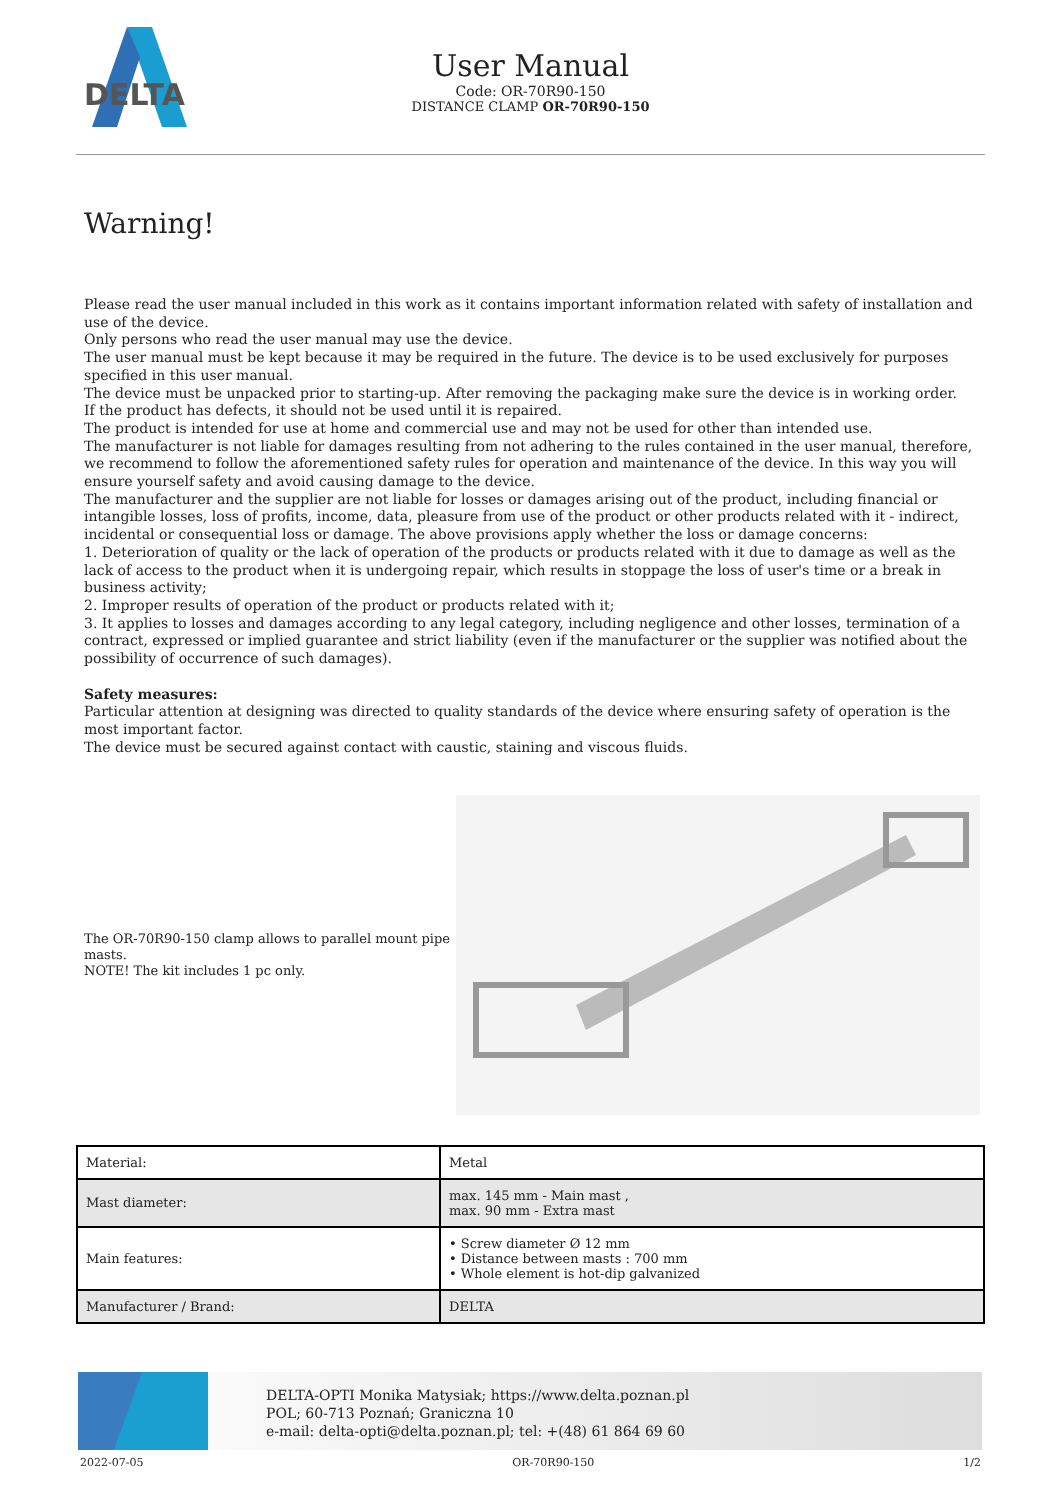DELTA
User Manual
Code: OR-70R90-150
DISTANCE CLAMP OR-70R90-150
Warning!
Please read the user manual included in this work as it contains important information related with safety of installation and use of the device.
Only persons who read the user manual may use the device.
The user manual must be kept because it may be required in the future. The device is to be used exclusively for purposes specified in this user manual.
The device must be unpacked prior to starting-up. After removing the packaging make sure the device is in working order.
If the product has defects, it should not be used until it is repaired.
The product is intended for use at home and commercial use and may not be used for other than intended use.
The manufacturer is not liable for damages resulting from not adhering to the rules contained in the user manual, therefore, we recommend to follow the aforementioned safety rules for operation and maintenance of the device. In this way you will ensure yourself safety and avoid causing damage to the device.
The manufacturer and the supplier are not liable for losses or damages arising out of the product, including financial or intangible losses, loss of profits, income, data, pleasure from use of the product or other products related with it - indirect, incidental or consequential loss or damage. The above provisions apply whether the loss or damage concerns:
1. Deterioration of quality or the lack of operation of the products or products related with it due to damage as well as the lack of access to the product when it is undergoing repair, which results in stoppage the loss of user's time or a break in business activity;
2. Improper results of operation of the product or products related with it;
3. It applies to losses and damages according to any legal category, including negligence and other losses, termination of a contract, expressed or implied guarantee and strict liability (even if the manufacturer or the supplier was notified about the possibility of occurrence of such damages).
Safety measures:
Particular attention at designing was directed to quality standards of the device where ensuring safety of operation is the most important factor.
The device must be secured against contact with caustic, staining and viscous fluids.
The OR-70R90-150 clamp allows to parallel mount pipe masts.
NOTE! The kit includes 1 pc only.
| Material: | Metal |
| Mast diameter: | max. 145 mm - Main mast , max. 90 mm - Extra mast |
| Main features: | • Screw diameter Ø 12 mm • Distance between masts : 700 mm • Whole element is hot-dip galvanized |
| Manufacturer / Brand: | DELTA |
DELTA-OPTI Monika Matysiak; https://www.delta.poznan.pl
POL; 60-713 Poznań; Graniczna 10
e-mail: delta-opti@delta.poznan.pl; tel: +(48) 61 864 69 60
2022-07-05 OR-70R90-150 1/2